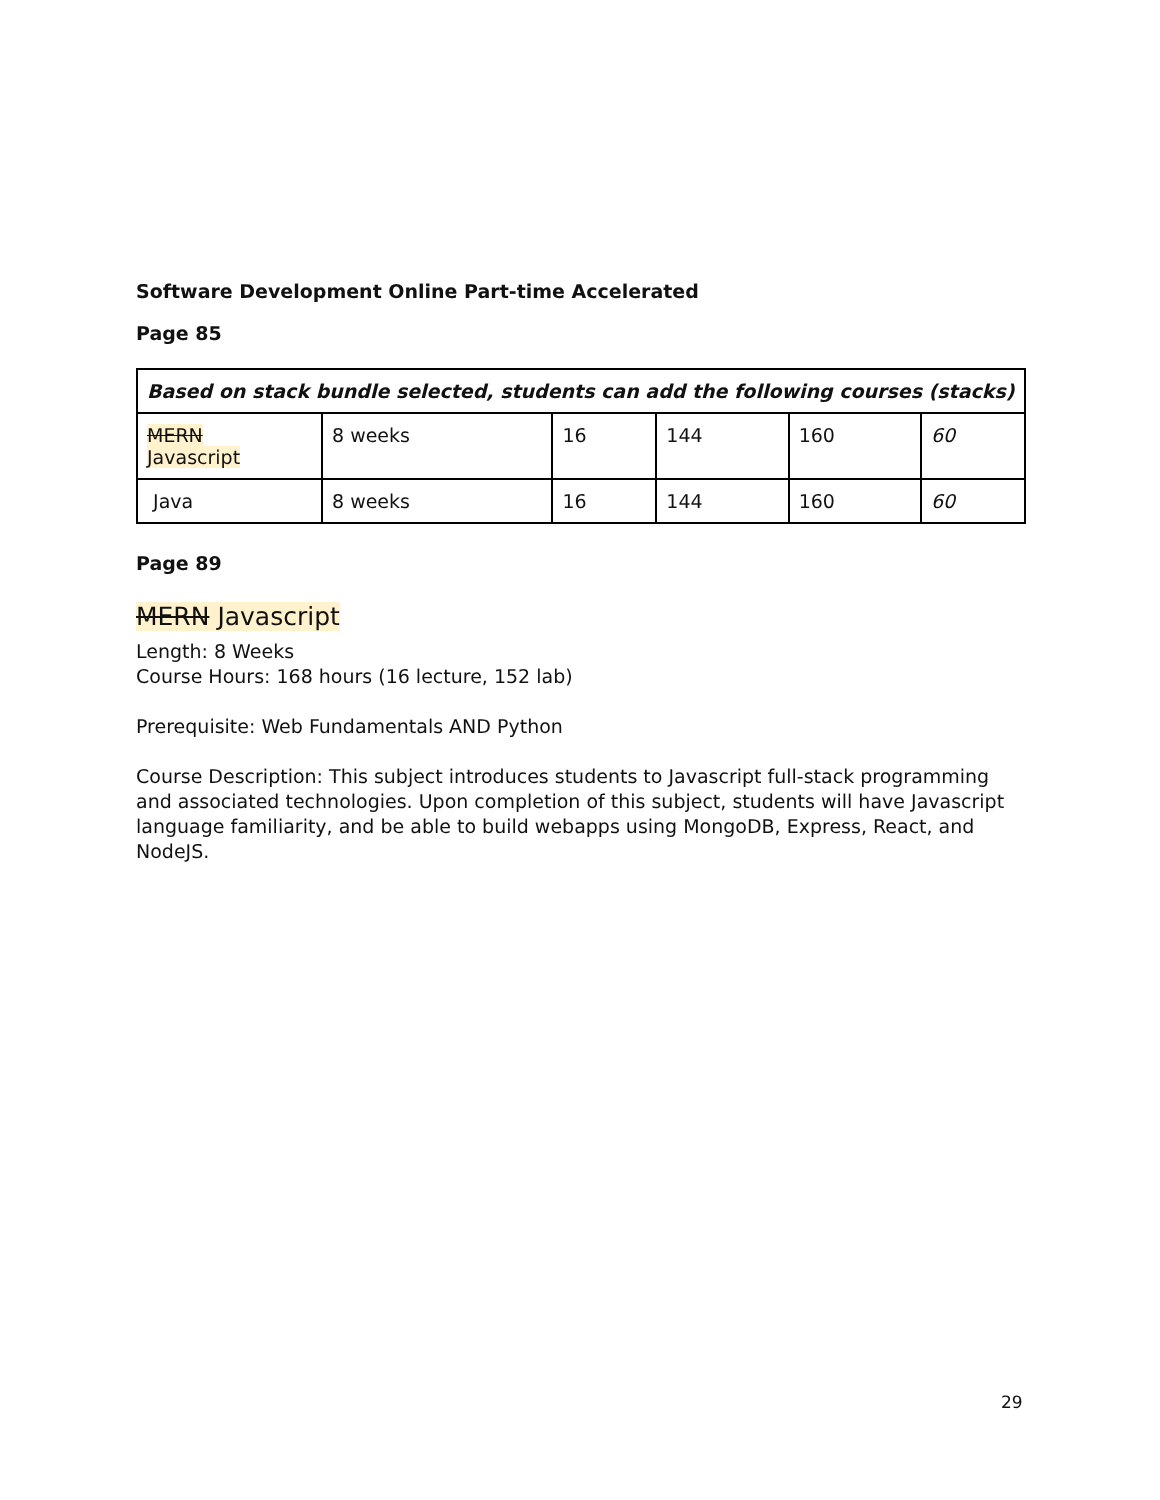Software Development Online Part-time Accelerated
Page 85
| Based on stack bundle selected, students can add the following courses (stacks) | | | | | |
| --- | --- | --- | --- | --- | --- |
| MERN Javascript | 8 weeks | 16 | 144 | 160 | 60 |
| Java | 8 weeks | 16 | 144 | 160 | 60 |
Page 89
MERN Javascript
Length: 8 Weeks
Course Hours: 168 hours (16 lecture, 152 lab)
Prerequisite: Web Fundamentals AND Python
Course Description: This subject introduces students to Javascript full-stack programming and associated technologies. Upon completion of this subject, students will have Javascript language familiarity, and be able to build webapps using MongoDB, Express, React, and NodeJS.
29